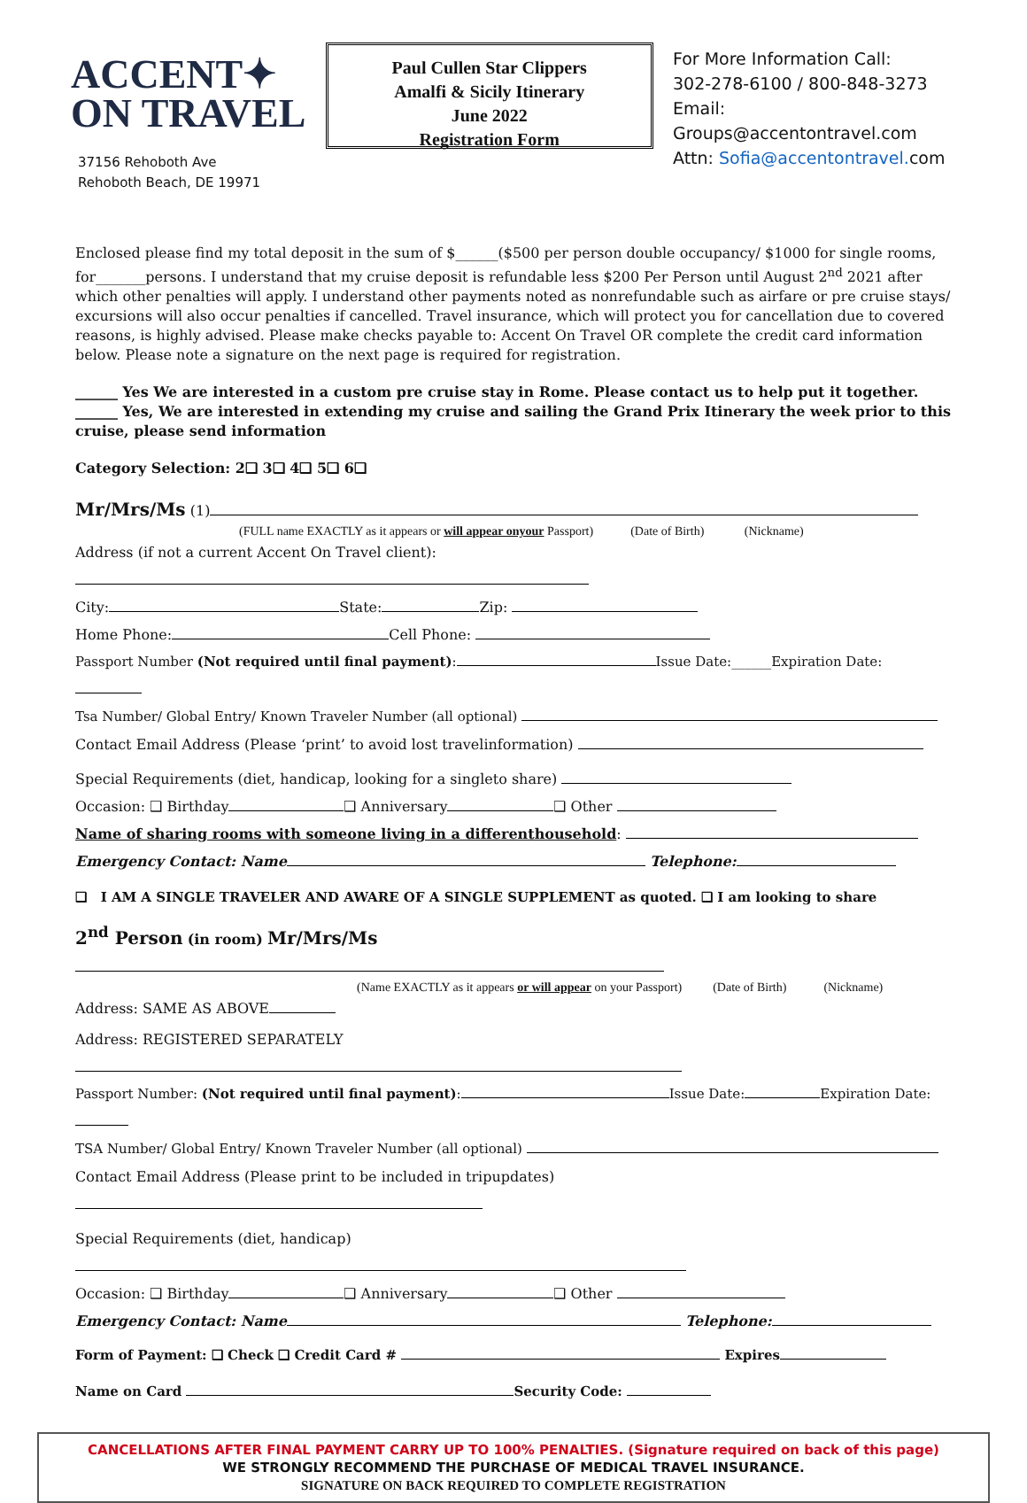ACCENT✦
ON TRAVEL
37156 Rehoboth Ave
Rehoboth Beach, DE 19971
Paul Cullen Star Clippers
Amalfi & Sicily Itinerary
June 2022
Registration Form
For More Information Call:
302-278-6100 / 800-848-3273
Email:
Groups@accentontravel.com
Attn: Sofia@accentontravel. com
Enclosed please find my total deposit in the sum of $______($500 per person double occupancy/ $1000 for single rooms, for_______persons. I understand that my cruise deposit is refundable less $200 Per Person until August 2<sup>nd</sup> 2021 after which other penalties will apply. I understand other payments noted as nonrefundable such as airfare or pre cruise stays/ excursions will also occur penalties if cancelled. Travel insurance, which will protect you for cancellation due to covered reasons, is highly advised. Please make checks payable to: Accent On Travel OR complete the credit card information below. Please note a signature on the next page is required for registration.
______ Yes We are interested in a custom pre cruise stay in Rome. Please contact us to help put it together.
______ Yes, We are interested in extending my cruise and sailing the Grand Prix Itinerary the week prior to this cruise, please send information
Category Selection: 2❑ 3❑ 4❑ 5❑ 6❑
Mr/Mrs/Ms (1)
(FULL name EXACTLY as it appears or will appear onyour Passport) (Date of Birth) (Nickname)
Address (if not a current Accent On Travel client):
City: State: Zip:
Home Phone: Cell Phone:
Passport Number (Not required until final payment): Issue Date:______Expiration Date:
Tsa Number/ Global Entry/ Known Traveler Number (all optional)
Contact Email Address (Please ‘print’ to avoid lost travelinformation)
Special Requirements (diet, handicap, looking for a singleto share)
Occasion: ❑ Birthday ❑ Anniversary ❑ Other
Name of sharing rooms with someone living in a differenthousehold:
Emergency Contact: Name Telephone:
❑ I AM A SINGLE TRAVELER AND AWARE OF A SINGLE SUPPLEMENT as quoted. ❑ I am looking to share
2<sup>nd</sup> Person (in room) Mr/Mrs/Ms
(Name EXACTLY as it appears or will appear on your Passport) (Date of Birth) (Nickname)
Address: SAME AS ABOVE
Address: REGISTERED SEPARATELY
Passport Number: (Not required until final payment): Issue Date: Expiration Date:
TSA Number/ Global Entry/ Known Traveler Number (all optional)
Contact Email Address (Please print to be included in tripupdates)
Special Requirements (diet, handicap)
Occasion: ❑ Birthday ❑ Anniversary ❑ Other
Emergency Contact: Name Telephone:
Form of Payment: ❑ Check ❑ Credit Card # Expires
Name on Card Security Code:
CANCELLATIONS AFTER FINAL PAYMENT CARRY UP TO 100% PENALTIES. (Signature required on back of this page)
WE STRONGLY RECOMMEND THE PURCHASE OF MEDICAL TRAVEL INSURANCE.
SIGNATURE ON BACK REQUIRED TO COMPLETE REGISTRATION